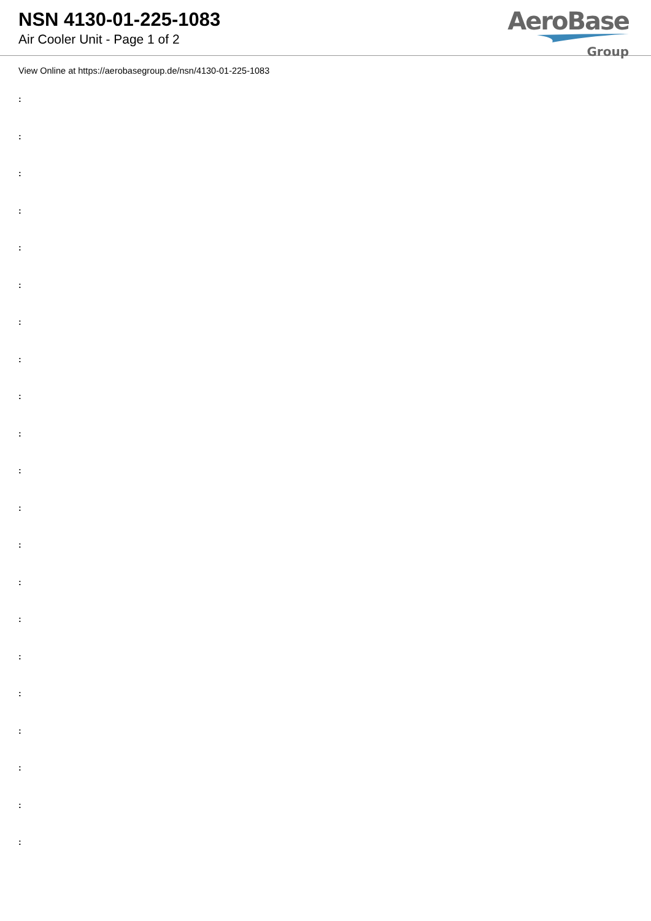NSN 4130-01-225-1083
Air Cooler Unit - Page 1 of 2
AeroBase
Group
View Online at https://aerobasegroup.de/nsn/4130-01-225-1083
:
:
:
:
:
:
:
:
:
:
:
:
:
:
:
:
:
:
:
:
: